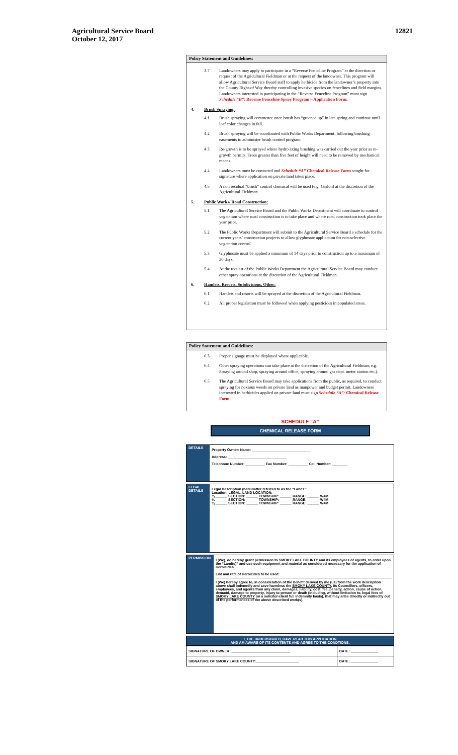Agricultural Service Board
October 12, 2017
12821
Policy Statement and Guidelines:
3.7 Landowners may apply to participate in a “Reverse Fenceline Program” at the direction or request of the Agricultural Fieldman or at the request of the landowner. This program will allow Agricultural Service Board staff to apply herbicide from the landowner’s property into the County Right-of Way thereby controlling invasive species on fencelines and field margins. Landowners interested in participating in the “Reverse Fenceline Program” must sign Schedule “B”: Reverse Fenceline Spray Program – Application Form.
4. Brush Spraying:
4.1 Brush spraying will commence once brush has “greened up” in late spring and continue until leaf color changes in fall.
4.2 Brush spraying will be coordinated with Public Works Department, following brushing easements to administer brush control program.
4.3 Re-growth is to be sprayed where hydro axing brushing was carried out the year prior as re-growth permits. Trees greater than five feet of height will need to be removed by mechanical means.
4.4 Landowners must be contacted and Schedule “A” Chemical Release Form sought for signature where application on private land takes place.
4.5 A non residual “brush” control chemical will be used (e.g. Garlon) at the discretion of the Agricultural Fieldman.
5. Public Works/ Road Construction:
5.1 The Agricultural Service Board and the Public Works Department will coordinate to control vegetation where road construction is to take place and where road construction took place the year prior.
5.2 The Public Works Department will submit to the Agricultural Service Board a schedule for the current years’ construction projects to allow glyphosate application for non-selective vegetation control.
5.3 Glyphosate must be applied a minimum of 14 days prior to construction up to a maximum of 30 days.
5.4 At the request of the Public Works Department the Agricultural Service Board may conduct other spray operations at the discretion of the Agricultural Fieldman.
6. Hamlets, Resorts, Subdivisions, Other:
6.1 Hamlets and resorts will be sprayed at the discretion of the Agricultural Fieldman.
6.2 All proper legislation must be followed when applying pesticides in populated areas.
Policy Statement and Guidelines:
6.3 Proper signage must be displayed where applicable.
6.4 Other spraying operations can take place at the discretion of the Agricultural Fieldman; e.g. Spraying around shop, spraying around office, spraying around gas dept. meter station etc.).
6.5 The Agricultural Service Board may take applications from the public, as required, to conduct spraying for noxious weeds on private land as manpower and budget permit. Landowners interested in herbicides applied on private land must sign Schedule “A”: Chemical Release Form.
SCHEDULE “A”
CHEMICAL RELEASE FORM
DETAILS
Property Owner: Name: ______________________________
Address: ______________________________
Telephone Number: __________ Fax Number: __________ Cell Number: ________
LEGAL DETAILS
Legal Description (hereinafter referred to as the “Lands”:
Location: LEGAL, LAND LOCATION:
¼ ______ SECTION: ______ TOWNSHIP: ______ RANGE: ______ W4M
¼ ______ SECTION: ______ TOWNSHIP: ______ RANGE: ______ W4M
¼ ______ SECTION: ______ TOWNSHIP: ______ RANGE: ______ W4M
PERMISSION
I (We), do hereby grant permission to SMOKY LAKE COUNTY and its employees or agents, to enter upon the “Land(s)” and use such equipment and material as considered necessary for the application of Herbicides.
List and rate of Herbicides to be used:
I (We) hereby agree to, in consideration of the benefit derived by me (us) from the work description above shall indemnify and save harmless the SMOKY LAKE COUNTY, its Councillors, officers, employees, and agents from any claim, damages, liability, cost, fee, penalty, action, cause of action, demand, damage to property, injury to person or death (including, without limitation to, legal fees of SMOKY LAKE COUNTY on a solicitor-client full indemnity basis), that may arise directly or indirectly out of the performances of the above described work(s).
I, THE UNDERSIGNED, HAVE READ THIS APPLICATION
AND AM AWARE OF ITS CONTENTS AND AGREE TO THE CONDTIONS.
| SIGNATURE OF OWNER: ______________________________ | DATE: ______________ |
| SIGNATURE OF SMOKY LAKE COUNTY:______________________ | DATE: ______________ |